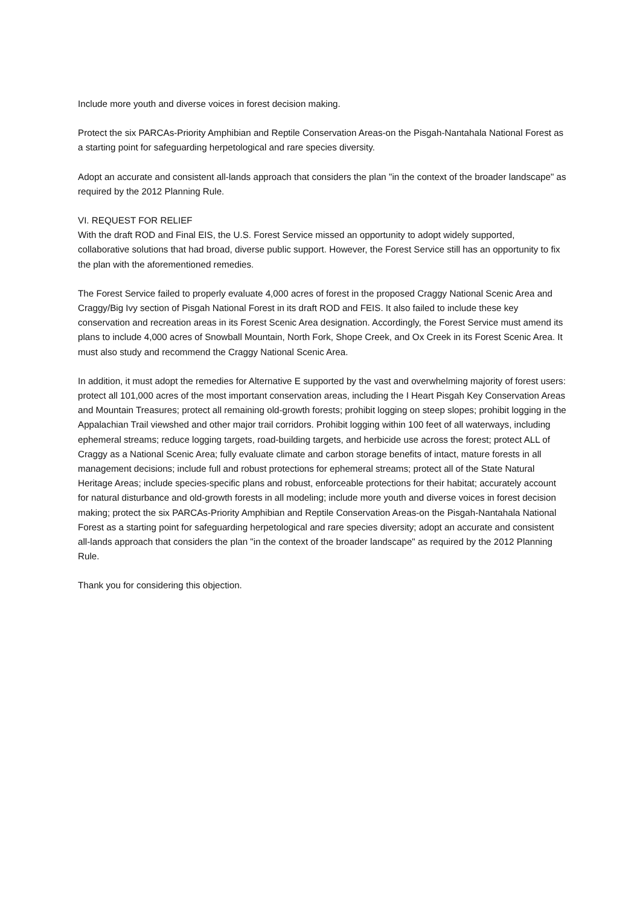Include more youth and diverse voices in forest decision making.
Protect the six PARCAs-Priority Amphibian and Reptile Conservation Areas-on the Pisgah-Nantahala National Forest as a starting point for safeguarding herpetological and rare species diversity.
Adopt an accurate and consistent all-lands approach that considers the plan "in the context of the broader landscape" as required by the 2012 Planning Rule.
VI. REQUEST FOR RELIEF
With the draft ROD and Final EIS, the U.S. Forest Service missed an opportunity to adopt widely supported, collaborative solutions that had broad, diverse public support. However, the Forest Service still has an opportunity to fix the plan with the aforementioned remedies.
The Forest Service failed to properly evaluate 4,000 acres of forest in the proposed Craggy National Scenic Area and Craggy/Big Ivy section of Pisgah National Forest in its draft ROD and FEIS. It also failed to include these key conservation and recreation areas in its Forest Scenic Area designation. Accordingly, the Forest Service must amend its plans to include 4,000 acres of Snowball Mountain, North Fork, Shope Creek, and Ox Creek in its Forest Scenic Area. It must also study and recommend the Craggy National Scenic Area.
In addition, it must adopt the remedies for Alternative E supported by the vast and overwhelming majority of forest users: protect all 101,000 acres of the most important conservation areas, including the I Heart Pisgah Key Conservation Areas and Mountain Treasures; protect all remaining old-growth forests; prohibit logging on steep slopes; prohibit logging in the Appalachian Trail viewshed and other major trail corridors. Prohibit logging within 100 feet of all waterways, including ephemeral streams; reduce logging targets, road-building targets, and herbicide use across the forest; protect ALL of Craggy as a National Scenic Area; fully evaluate climate and carbon storage benefits of intact, mature forests in all management decisions; include full and robust protections for ephemeral streams; protect all of the State Natural Heritage Areas; include species-specific plans and robust, enforceable protections for their habitat; accurately account for natural disturbance and old-growth forests in all modeling; include more youth and diverse voices in forest decision making; protect the six PARCAs-Priority Amphibian and Reptile Conservation Areas-on the Pisgah-Nantahala National Forest as a starting point for safeguarding herpetological and rare species diversity; adopt an accurate and consistent all-lands approach that considers the plan "in the context of the broader landscape" as required by the 2012 Planning Rule.
Thank you for considering this objection.